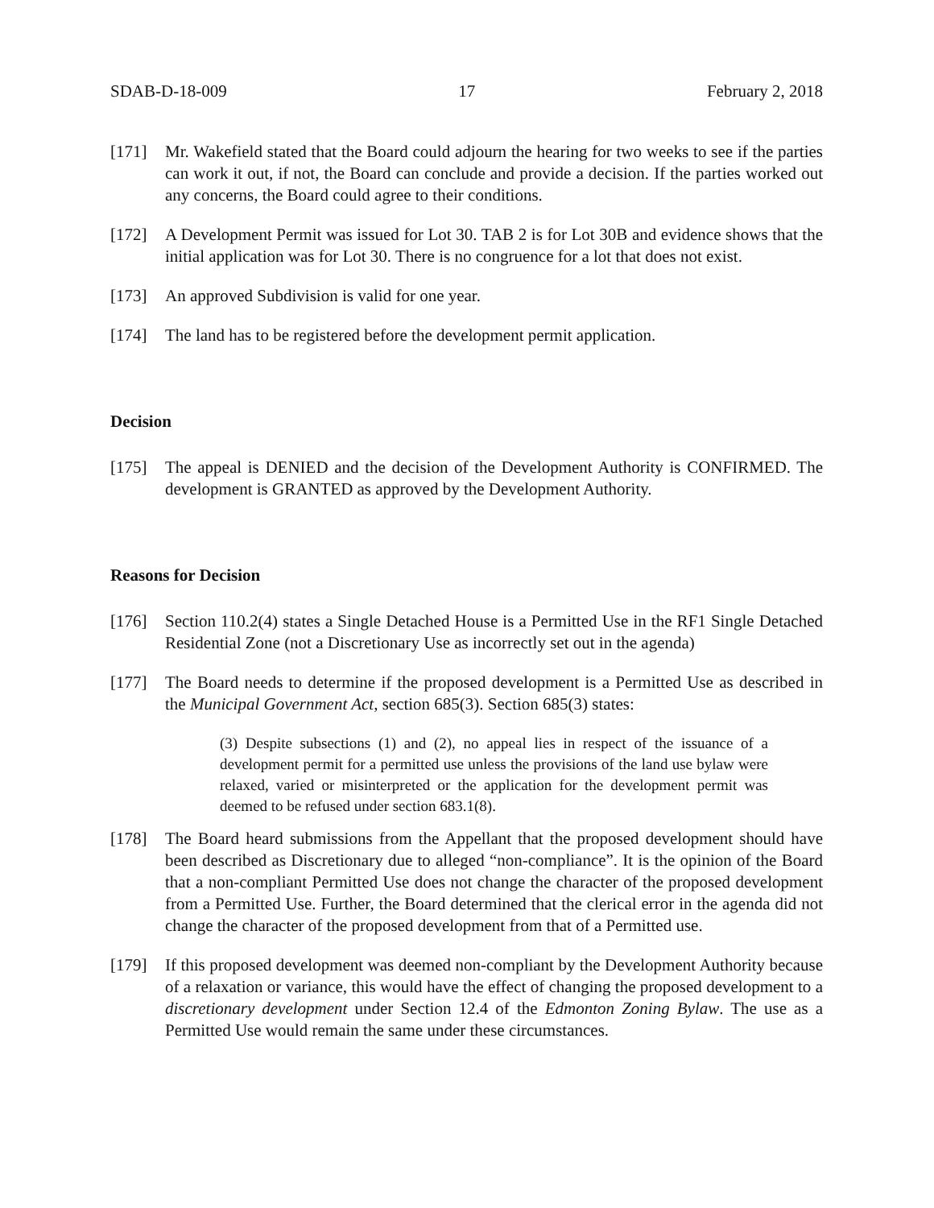SDAB-D-18-009 17 February 2, 2018
[171] Mr. Wakefield stated that the Board could adjourn the hearing for two weeks to see if the parties can work it out, if not, the Board can conclude and provide a decision. If the parties worked out any concerns, the Board could agree to their conditions.
[172] A Development Permit was issued for Lot 30. TAB 2 is for Lot 30B and evidence shows that the initial application was for Lot 30. There is no congruence for a lot that does not exist.
[173] An approved Subdivision is valid for one year.
[174] The land has to be registered before the development permit application.
Decision
[175] The appeal is DENIED and the decision of the Development Authority is CONFIRMED. The development is GRANTED as approved by the Development Authority.
Reasons for Decision
[176] Section 110.2(4) states a Single Detached House is a Permitted Use in the RF1 Single Detached Residential Zone (not a Discretionary Use as incorrectly set out in the agenda)
[177] The Board needs to determine if the proposed development is a Permitted Use as described in the Municipal Government Act, section 685(3). Section 685(3) states:
(3) Despite subsections (1) and (2), no appeal lies in respect of the issuance of a development permit for a permitted use unless the provisions of the land use bylaw were relaxed, varied or misinterpreted or the application for the development permit was deemed to be refused under section 683.1(8).
[178] The Board heard submissions from the Appellant that the proposed development should have been described as Discretionary due to alleged “non-compliance”. It is the opinion of the Board that a non-compliant Permitted Use does not change the character of the proposed development from a Permitted Use. Further, the Board determined that the clerical error in the agenda did not change the character of the proposed development from that of a Permitted use.
[179] If this proposed development was deemed non-compliant by the Development Authority because of a relaxation or variance, this would have the effect of changing the proposed development to a discretionary development under Section 12.4 of the Edmonton Zoning Bylaw. The use as a Permitted Use would remain the same under these circumstances.